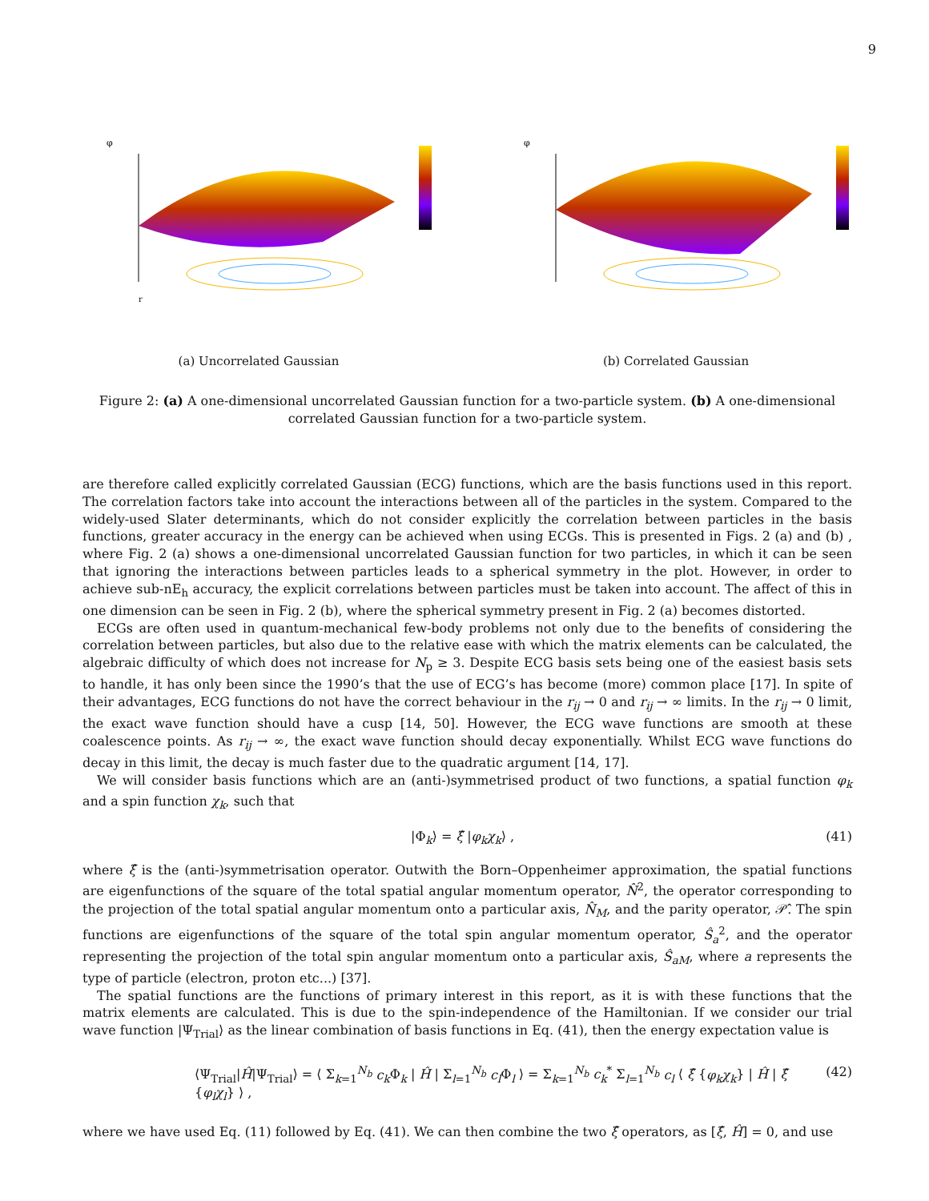9
φ
r
(a) Uncorrelated Gaussian
φ
(b) Correlated Gaussian
Figure 2: (a) A one-dimensional uncorrelated Gaussian function for a two-particle system. (b) A one-dimensional correlated Gaussian function for a two-particle system.
are therefore called explicitly correlated Gaussian (ECG) functions, which are the basis functions used in this report. The correlation factors take into account the interactions between all of the particles in the system. Compared to the widely-used Slater determinants, which do not consider explicitly the correlation between particles in the basis functions, greater accuracy in the energy can be achieved when using ECGs. This is presented in Figs. 2 (a) and (b) , where Fig. 2 (a) shows a one-dimensional uncorrelated Gaussian function for two particles, in which it can be seen that ignoring the interactions between particles leads to a spherical symmetry in the plot. However, in order to achieve sub-nE<sub>h</sub> accuracy, the explicit correlations between particles must be taken into account. The affect of this in one dimension can be seen in Fig. 2 (b), where the spherical symmetry present in Fig. 2 (a) becomes distorted.
ECGs are often used in quantum-mechanical few-body problems not only due to the benefits of considering the correlation between particles, but also due to the relative ease with which the matrix elements can be calculated, the algebraic difficulty of which does not increase for N<sub>p</sub> ≥ 3. Despite ECG basis sets being one of the easiest basis sets to handle, it has only been since the 1990’s that the use of ECG’s has become (more) common place [17]. In spite of their advantages, ECG functions do not have the correct behaviour in the r<sub>ij</sub> → 0 and r<sub>ij</sub> → ∞ limits. In the r<sub>ij</sub> → 0 limit, the exact wave function should have a cusp [14, 50]. However, the ECG wave functions are smooth at these coalescence points. As r<sub>ij</sub> → ∞, the exact wave function should decay exponentially. Whilst ECG wave functions do decay in this limit, the decay is much faster due to the quadratic argument [14, 17].
We will consider basis functions which are an (anti-)symmetrised product of two functions, a spatial function φ<sub>k</sub> and a spin function χ<sub>k</sub>, such that
|Φ<sub>k</sub>⟩ = ξ̂ |φ<sub>k</sub>χ<sub>k</sub>⟩ , (41)
where ξ̂ is the (anti-)symmetrisation operator. Outwith the Born–Oppenheimer approximation, the spatial functions are eigenfunctions of the square of the total spatial angular momentum operator, N̂<sup>2</sup>, the operator corresponding to the projection of the total spatial angular momentum onto a particular axis, N̂<sub>M</sub>, and the parity operator, 𝒫̂. The spin functions are eigenfunctions of the square of the total spin angular momentum operator, Ŝ<sub>a</sub><sup>2</sup>, and the operator representing the projection of the total spin angular momentum onto a particular axis, Ŝ<sub>aM</sub>, where a represents the type of particle (electron, proton etc...) [37].
The spatial functions are the functions of primary interest in this report, as it is with these functions that the matrix elements are calculated. This is due to the spin-independence of the Hamiltonian. If we consider our trial wave function |Ψ<sub>Trial</sub>⟩ as the linear combination of basis functions in Eq. (41), then the energy expectation value is
⟨Ψ<sub>Trial</sub>|Ĥ|Ψ<sub>Trial</sub>⟩ = ⟨ Σ<sub>k=1</sub><sup>N<sub>b</sub></sup> c<sub>k</sub> Φ<sub>k</sub> | Ĥ | Σ<sub>l=1</sub><sup>N<sub>b</sub></sup> c<sub>l</sub> Φ<sub>l</sub> ⟩ = Σ<sub>k=1</sub><sup>N<sub>b</sub></sup> c<sub>k</sub><sup>*</sup> Σ<sub>l=1</sub><sup>N<sub>b</sub></sup> c<sub>l</sub> ⟨ ξ̂ {φ<sub>k</sub>χ<sub>k</sub>} | Ĥ | ξ̂ {φ<sub>l</sub>χ<sub>l</sub>} ⟩ , (42)
where we have used Eq. (11) followed by Eq. (41). We can then combine the two ξ̂ operators, as [ξ̂, Ĥ] = 0, and use